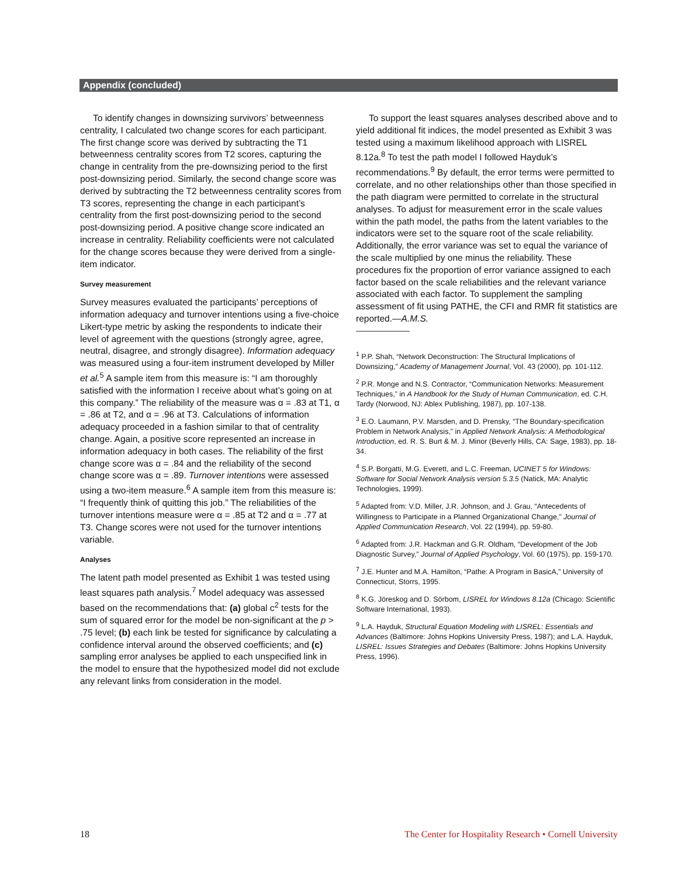Appendix (concluded)
To identify changes in downsizing survivors’ betweenness centrality, I calculated two change scores for each participant. The first change score was derived by subtracting the T1 betweenness centrality scores from T2 scores, capturing the change in centrality from the pre-downsizing period to the first post-downsizing period. Similarly, the second change score was derived by subtracting the T2 betweenness centrality scores from T3 scores, representing the change in each participant’s centrality from the first post-downsizing period to the second post-downsizing period. A positive change score indicated an increase in centrality. Reliability coefficients were not calculated for the change scores because they were derived from a single-item indicator.
Survey measurement
Survey measures evaluated the participants’ perceptions of information adequacy and turnover intentions using a five-choice Likert-type metric by asking the respondents to indicate their level of agreement with the questions (strongly agree, agree, neutral, disagree, and strongly disagree). Information adequacy was measured using a four-item instrument developed by Miller et al.<sup>5</sup> A sample item from this measure is: “I am thoroughly satisfied with the information I receive about what’s going on at this company.” The reliability of the measure was α = .83 at T1, α = .86 at T2, and α = .96 at T3. Calculations of information adequacy proceeded in a fashion similar to that of centrality change. Again, a positive score represented an increase in information adequacy in both cases. The reliability of the first change score was α = .84 and the reliability of the second change score was α = .89. Turnover intentions were assessed using a two-item measure.<sup>6</sup> A sample item from this measure is: “I frequently think of quitting this job.” The reliabilities of the turnover intentions measure were α = .85 at T2 and α = .77 at T3. Change scores were not used for the turnover intentions variable.
Analyses
The latent path model presented as Exhibit 1 was tested using least squares path analysis.<sup>7</sup> Model adequacy was assessed based on the recommendations that: (a) global c<sup>2</sup> tests for the sum of squared error for the model be non-significant at the p > .75 level; (b) each link be tested for significance by calculating a confidence interval around the observed coefficients; and (c) sampling error analyses be applied to each unspecified link in the model to ensure that the hypothesized model did not exclude any relevant links from consideration in the model.
To support the least squares analyses described above and to yield additional fit indices, the model presented as Exhibit 3 was tested using a maximum likelihood approach with LISREL 8.12a.<sup>8</sup> To test the path model I followed Hayduk’s recommendations.<sup>9</sup> By default, the error terms were permitted to correlate, and no other relationships other than those specified in the path diagram were permitted to correlate in the structural analyses. To adjust for measurement error in the scale values within the path model, the paths from the latent variables to the indicators were set to the square root of the scale reliability. Additionally, the error variance was set to equal the variance of the scale multiplied by one minus the reliability. These procedures fix the proportion of error variance assigned to each factor based on the scale reliabilities and the relevant variance associated with each factor. To supplement the sampling assessment of fit using PATHE, the CFI and RMR fit statistics are reported.—A.M.S.
<sup>1</sup> P.P. Shah, “Network Deconstruction: The Structural Implications of Downsizing,” Academy of Management Journal, Vol. 43 (2000), pp. 101-112.
<sup>2</sup> P.R. Monge and N.S. Contractor, “Communication Networks: Measurement Techniques,” in A Handbook for the Study of Human Communication, ed. C.H. Tardy (Norwood, NJ: Ablex Publishing, 1987), pp. 107-138.
<sup>3</sup> E.O. Laumann, P.V. Marsden, and D. Prensky, “The Boundary-specification Problem in Network Analysis,” in Applied Network Analysis: A Methodological Introduction, ed. R. S. Burt & M. J. Minor (Beverly Hills, CA: Sage, 1983), pp. 18-34.
<sup>4</sup> S.P. Borgatti, M.G. Everett, and L.C. Freeman, UCINET 5 for Windows: Software for Social Network Analysis version 5.3.5 (Natick, MA: Analytic Technologies, 1999).
<sup>5</sup> Adapted from: V.D. Miller, J.R. Johnson, and J. Grau, “Antecedents of Willingness to Participate in a Planned Organizational Change,” Journal of Applied Communication Research, Vol. 22 (1994), pp. 59-80.
<sup>6</sup> Adapted from: J.R. Hackman and G.R. Oldham, “Development of the Job Diagnostic Survey,” Journal of Applied Psychology, Vol. 60 (1975), pp. 159-170.
<sup>7</sup> J.E. Hunter and M.A. Hamilton, “Pathe: A Program in BasicA,” University of Connecticut, Storrs, 1995.
<sup>8</sup> K.G. Jöreskog and D. Sörbom, LISREL for Windows 8.12a (Chicago: Scientific Software International, 1993).
<sup>9</sup> L.A. Hayduk, Structural Equation Modeling with LISREL: Essentials and Advances (Baltimore: Johns Hopkins University Press, 1987); and L.A. Hayduk, LISREL: Issues Strategies and Debates (Baltimore: Johns Hopkins University Press, 1996).
18 The Center for Hospitality Research • Cornell University